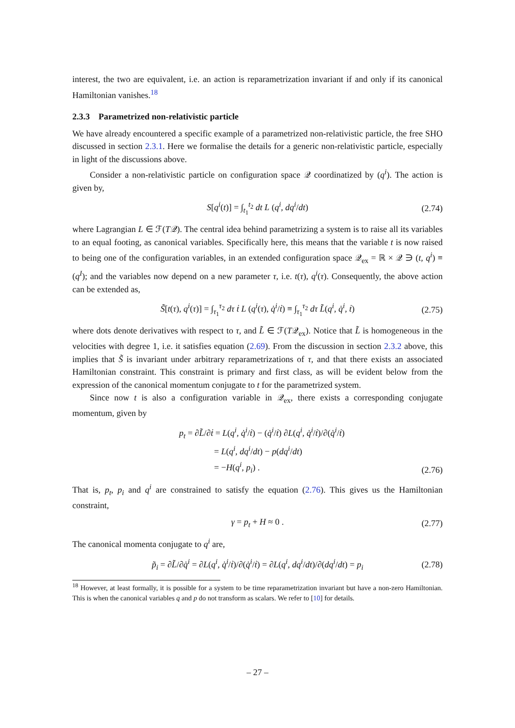interest, the two are equivalent, i.e. an action is reparametrization invariant if and only if its canonical Hamiltonian vanishes.<sup>18</sup>
2.3.3 Parametrized non-relativistic particle
We have already encountered a specific example of a parametrized non-relativistic particle, the free SHO discussed in section 2.3.1. Here we formalise the details for a generic non-relativistic particle, especially in light of the discussions above.
Consider a non-relativistic particle on configuration space 𝒬 coordinatized by (q<sup>i</sup>). The action is given by,
S[q<sup>i</sup>(t)] = ∫<sub>t<sub>1</sub></sub><sup>t<sub>2</sub></sup> dt L (q<sup>i</sup>, dq<sup>i</sup>/dt) (2.74)
where Lagrangian L ∈ ℱ(T𝒬). The central idea behind parametrizing a system is to raise all its variables to an equal footing, as canonical variables. Specifically here, this means that the variable t is now raised to being one of the configuration variables, in an extended configuration space 𝒬<sub>ex</sub> = ℝ × 𝒬 ∋ (t, q<sup>i</sup>) ≡ (q<sup>I</sup>); and the variables now depend on a new parameter τ, i.e. t(τ), q<sup>i</sup>(τ). Consequently, the above action can be extended as,
S̃[t(τ), q<sup>i</sup>(τ)] = ∫<sub>τ<sub>1</sub></sub><sup>τ<sub>2</sub></sup> dτ ṫ L (q<sup>i</sup>(τ), q̇<sup>i</sup>/ṫ) ≡ ∫<sub>τ<sub>1</sub></sub><sup>τ<sub>2</sub></sup> dτ L̃(q<sup>i</sup>, q̇<sup>i</sup>, ṫ) (2.75)
where dots denote derivatives with respect to τ, and L̃ ∈ ℱ(T𝒬<sub>ex</sub>). Notice that L̃ is homogeneous in the velocities with degree 1, i.e. it satisfies equation (2.69). From the discussion in section 2.3.2 above, this implies that S̃ is invariant under arbitrary reparametrizations of τ, and that there exists an associated Hamiltonian constraint. This constraint is primary and first class, as will be evident below from the expression of the canonical momentum conjugate to t for the parametrized system.
Since now t is also a configuration variable in 𝒬<sub>ex</sub>, there exists a corresponding conjugate momentum, given by
p<sub>t</sub> = ∂L̃/∂ṫ = L(q<sup>i</sup>, q̇<sup>i</sup>/ṫ) − (q̇<sup>i</sup>/ṫ) ∂L(q<sup>i</sup>, q̇<sup>i</sup>/ṫ)/∂(q̇<sup>i</sup>/ṫ)
= L(q<sup>i</sup>, dq<sup>i</sup>/dt) − p(dq<sup>i</sup>/dt)
= −H(q<sup>i</sup>, p<sub>i</sub>) .
(2.76)
That is, p<sub>t</sub>, p<sub>i</sub> and q<sup>i</sup> are constrained to satisfy the equation (2.76). This gives us the Hamiltonian constraint,
γ = p<sub>t</sub> + H ≈ 0 . (2.77)
The canonical momenta conjugate to q<sup>i</sup> are,
p̃<sub>i</sub> = ∂L̃/∂q̇<sup>i</sup> = ∂L(q<sup>i</sup>, q̇<sup>i</sup>/ṫ)/∂(q̇<sup>i</sup>/ṫ) = ∂L(q<sup>i</sup>, dq<sup>i</sup>/dt)/∂(dq<sup>i</sup>/dt) = p<sub>i</sub> (2.78)
<sup>18</sup> However, at least formally, it is possible for a system to be time reparametrization invariant but have a non-zero Hamiltonian. This is when the canonical variables q and p do not transform as scalars. We refer to [10] for details.
– 27 –